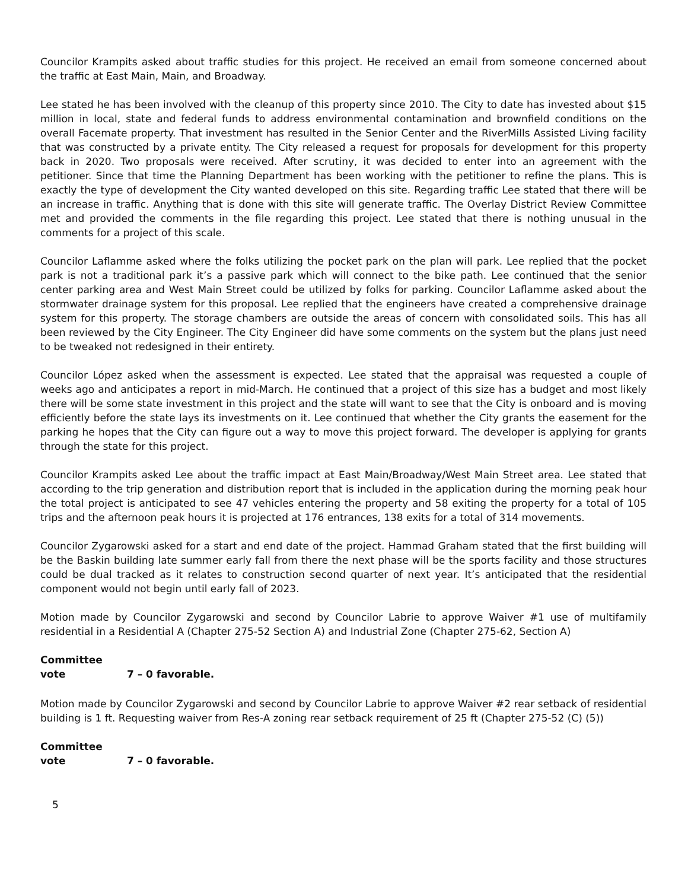Councilor Krampits asked about traffic studies for this project. He received an email from someone concerned about the traffic at East Main, Main, and Broadway.
Lee stated he has been involved with the cleanup of this property since 2010. The City to date has invested about $15 million in local, state and federal funds to address environmental contamination and brownfield conditions on the overall Facemate property. That investment has resulted in the Senior Center and the RiverMills Assisted Living facility that was constructed by a private entity. The City released a request for proposals for development for this property back in 2020. Two proposals were received. After scrutiny, it was decided to enter into an agreement with the petitioner. Since that time the Planning Department has been working with the petitioner to refine the plans. This is exactly the type of development the City wanted developed on this site. Regarding traffic Lee stated that there will be an increase in traffic. Anything that is done with this site will generate traffic. The Overlay District Review Committee met and provided the comments in the file regarding this project. Lee stated that there is nothing unusual in the comments for a project of this scale.
Councilor Laflamme asked where the folks utilizing the pocket park on the plan will park. Lee replied that the pocket park is not a traditional park it’s a passive park which will connect to the bike path. Lee continued that the senior center parking area and West Main Street could be utilized by folks for parking. Councilor Laflamme asked about the stormwater drainage system for this proposal. Lee replied that the engineers have created a comprehensive drainage system for this property. The storage chambers are outside the areas of concern with consolidated soils. This has all been reviewed by the City Engineer. The City Engineer did have some comments on the system but the plans just need to be tweaked not redesigned in their entirety.
Councilor López asked when the assessment is expected. Lee stated that the appraisal was requested a couple of weeks ago and anticipates a report in mid-March. He continued that a project of this size has a budget and most likely there will be some state investment in this project and the state will want to see that the City is onboard and is moving efficiently before the state lays its investments on it. Lee continued that whether the City grants the easement for the parking he hopes that the City can figure out a way to move this project forward. The developer is applying for grants through the state for this project.
Councilor Krampits asked Lee about the traffic impact at East Main/Broadway/West Main Street area. Lee stated that according to the trip generation and distribution report that is included in the application during the morning peak hour the total project is anticipated to see 47 vehicles entering the property and 58 exiting the property for a total of 105 trips and the afternoon peak hours it is projected at 176 entrances, 138 exits for a total of 314 movements.
Councilor Zygarowski asked for a start and end date of the project. Hammad Graham stated that the first building will be the Baskin building late summer early fall from there the next phase will be the sports facility and those structures could be dual tracked as it relates to construction second quarter of next year. It’s anticipated that the residential component would not begin until early fall of 2023.
Motion made by Councilor Zygarowski and second by Councilor Labrie to approve Waiver #1 use of multifamily residential in a Residential A (Chapter 275-52 Section A) and Industrial Zone (Chapter 275-62, Section A)
Committee vote 7 – 0 favorable.
Motion made by Councilor Zygarowski and second by Councilor Labrie to approve Waiver #2 rear setback of residential building is 1 ft. Requesting waiver from Res-A zoning rear setback requirement of 25 ft (Chapter 275-52 (C) (5))
Committee vote 7 – 0 favorable.
5